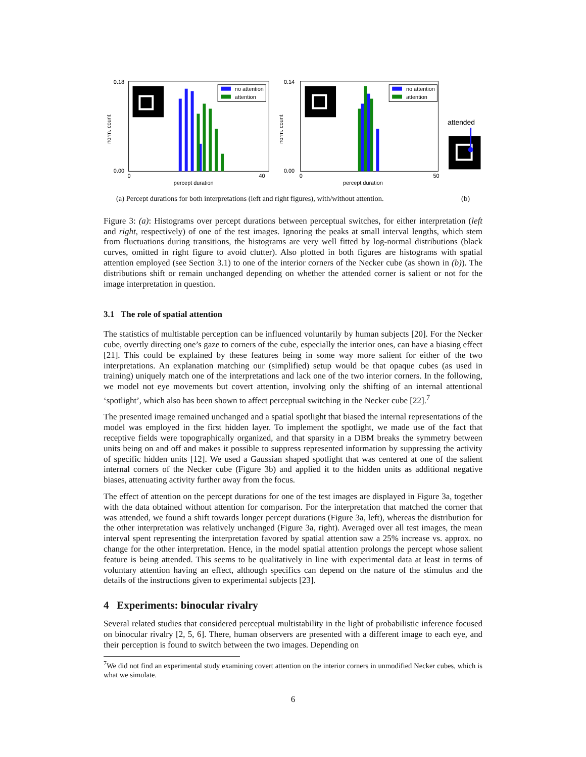no attention
attention
0.18
0.00
0
40
percept duration
norm. count
no attention
attention
0.14
0.00
0
50
percept duration
norm. count
attended
(a) Percept durations for both interpretations (left and right figures), with/without attention. (b)
Figure 3: (a): Histograms over percept durations between perceptual switches, for either interpretation (left and right, respectively) of one of the test images. Ignoring the peaks at small interval lengths, which stem from fluctuations during transitions, the histograms are very well fitted by log-normal distributions (black curves, omitted in right figure to avoid clutter). Also plotted in both figures are histograms with spatial attention employed (see Section 3.1) to one of the interior corners of the Necker cube (as shown in (b)). The distributions shift or remain unchanged depending on whether the attended corner is salient or not for the image interpretation in question.
3.1 The role of spatial attention
The statistics of multistable perception can be influenced voluntarily by human subjects [20]. For the Necker cube, overtly directing one’s gaze to corners of the cube, especially the interior ones, can have a biasing effect [21]. This could be explained by these features being in some way more salient for either of the two interpretations. An explanation matching our (simplified) setup would be that opaque cubes (as used in training) uniquely match one of the interpretations and lack one of the two interior corners. In the following, we model not eye movements but covert attention, involving only the shifting of an internal attentional ‘spotlight’, which also has been shown to affect perceptual switching in the Necker cube [22].<sup>7</sup>
The presented image remained unchanged and a spatial spotlight that biased the internal representations of the model was employed in the first hidden layer. To implement the spotlight, we made use of the fact that receptive fields were topographically organized, and that sparsity in a DBM breaks the symmetry between units being on and off and makes it possible to suppress represented information by suppressing the activity of specific hidden units [12]. We used a Gaussian shaped spotlight that was centered at one of the salient internal corners of the Necker cube (Figure 3b) and applied it to the hidden units as additional negative biases, attenuating activity further away from the focus.
The effect of attention on the percept durations for one of the test images are displayed in Figure 3a, together with the data obtained without attention for comparison. For the interpretation that matched the corner that was attended, we found a shift towards longer percept durations (Figure 3a, left), whereas the distribution for the other interpretation was relatively unchanged (Figure 3a, right). Averaged over all test images, the mean interval spent representing the interpretation favored by spatial attention saw a 25% increase vs. approx. no change for the other interpretation. Hence, in the model spatial attention prolongs the percept whose salient feature is being attended. This seems to be qualitatively in line with experimental data at least in terms of voluntary attention having an effect, although specifics can depend on the nature of the stimulus and the details of the instructions given to experimental subjects [23].
4 Experiments: binocular rivalry
Several related studies that considered perceptual multistability in the light of probabilistic inference focused on binocular rivalry [2, 5, 6]. There, human observers are presented with a different image to each eye, and their perception is found to switch between the two images. Depending on
<sup>7</sup> We did not find an experimental study examining covert attention on the interior corners in unmodified Necker cubes, which is what we simulate.
6